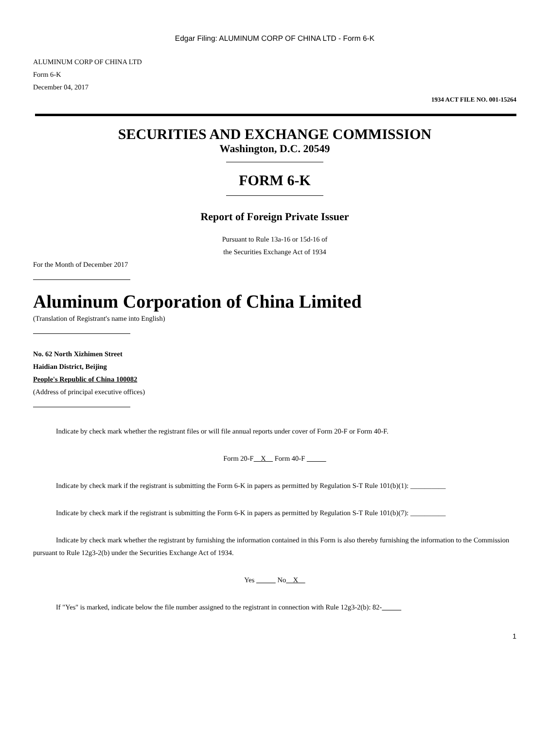Edgar Filing: ALUMINUM CORP OF CHINA LTD - Form 6-K
ALUMINUM CORP OF CHINA LTD
Form 6-K
December 04, 2017
1934 ACT FILE NO. 001-15264
SECURITIES AND EXCHANGE COMMISSION
Washington, D.C. 20549
FORM 6-K
Report of Foreign Private Issuer
Pursuant to Rule 13a-16 or 15d-16 of
the Securities Exchange Act of 1934
For the Month of December 2017
Aluminum Corporation of China Limited
(Translation of Registrant's name into English)
No. 62 North Xizhimen Street
Haidian District, Beijing
People's Republic of China 100082
(Address of principal executive offices)
Indicate by check mark whether the registrant files or will file annual reports under cover of Form 20-F or Form 40-F.
Form 20-F X Form 40-F
Indicate by check mark if the registrant is submitting the Form 6-K in papers as permitted by Regulation S-T Rule 101(b)(1): __________
Indicate by check mark if the registrant is submitting the Form 6-K in papers as permitted by Regulation S-T Rule 101(b)(7): __________
Indicate by check mark whether the registrant by furnishing the information contained in this Form is also thereby furnishing the information to the Commission pursuant to Rule 12g3-2(b) under the Securities Exchange Act of 1934.
Yes No X
If "Yes" is marked, indicate below the file number assigned to the registrant in connection with Rule 12g3-2(b): 82-
1